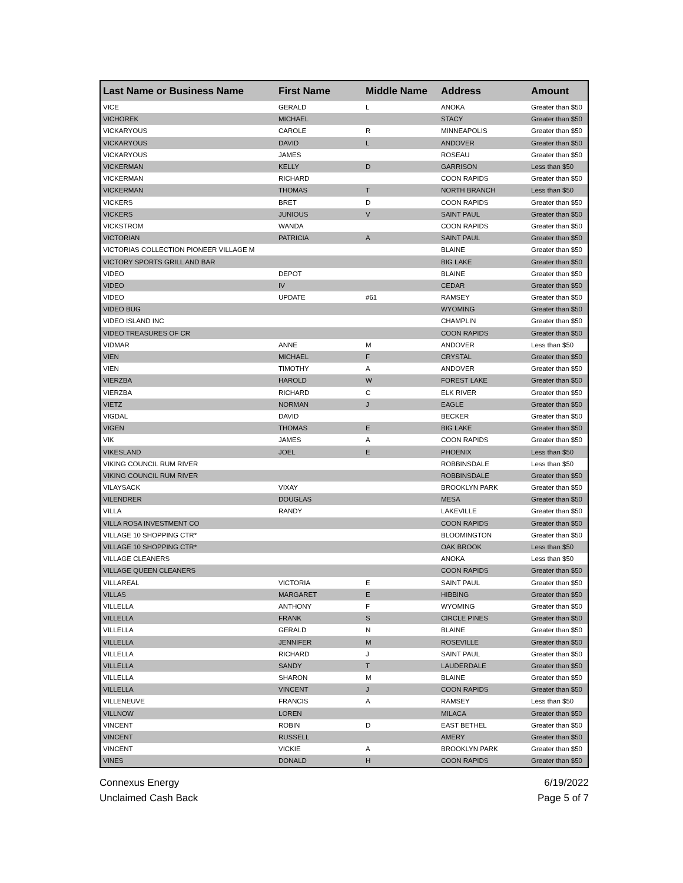| Last Name or Business Name | First Name | Middle Name | Address | Amount |
| --- | --- | --- | --- | --- |
| VICE | GERALD | L | ANOKA | Greater than $50 |
| VICHOREK | MICHAEL | | STACY | Greater than $50 |
| VICKARYOUS | CAROLE | R | MINNEAPOLIS | Greater than $50 |
| VICKARYOUS | DAVID | L | ANDOVER | Greater than $50 |
| VICKARYOUS | JAMES | | ROSEAU | Greater than $50 |
| VICKERMAN | KELLY | D | GARRISON | Less than $50 |
| VICKERMAN | RICHARD | | COON RAPIDS | Greater than $50 |
| VICKERMAN | THOMAS | T | NORTH BRANCH | Less than $50 |
| VICKERS | BRET | D | COON RAPIDS | Greater than $50 |
| VICKERS | JUNIOUS | V | SAINT PAUL | Greater than $50 |
| VICKSTROM | WANDA | | COON RAPIDS | Greater than $50 |
| VICTORIAN | PATRICIA | A | SAINT PAUL | Greater than $50 |
| VICTORIAS COLLECTION PIONEER VILLAGE M | | | BLAINE | Greater than $50 |
| VICTORY SPORTS GRILL AND BAR | | | BIG LAKE | Greater than $50 |
| VIDEO | DEPOT | | BLAINE | Greater than $50 |
| VIDEO | IV | | CEDAR | Greater than $50 |
| VIDEO | UPDATE | #61 | RAMSEY | Greater than $50 |
| VIDEO BUG | | | WYOMING | Greater than $50 |
| VIDEO ISLAND INC | | | CHAMPLIN | Greater than $50 |
| VIDEO TREASURES OF CR | | | COON RAPIDS | Greater than $50 |
| VIDMAR | ANNE | M | ANDOVER | Less than $50 |
| VIEN | MICHAEL | F | CRYSTAL | Greater than $50 |
| VIEN | TIMOTHY | A | ANDOVER | Greater than $50 |
| VIERZBA | HAROLD | W | FOREST LAKE | Greater than $50 |
| VIERZBA | RICHARD | C | ELK RIVER | Greater than $50 |
| VIETZ | NORMAN | J | EAGLE | Greater than $50 |
| VIGDAL | DAVID | | BECKER | Greater than $50 |
| VIGEN | THOMAS | E | BIG LAKE | Greater than $50 |
| VIK | JAMES | A | COON RAPIDS | Greater than $50 |
| VIKESLAND | JOEL | E | PHOENIX | Less than $50 |
| VIKING COUNCIL RUM RIVER | | | ROBBINSDALE | Less than $50 |
| VIKING COUNCIL RUM RIVER | | | ROBBINSDALE | Greater than $50 |
| VILAYSACK | VIXAY | | BROOKLYN PARK | Greater than $50 |
| VILENDRER | DOUGLAS | | MESA | Greater than $50 |
| VILLA | RANDY | | LAKEVILLE | Greater than $50 |
| VILLA ROSA INVESTMENT CO | | | COON RAPIDS | Greater than $50 |
| VILLAGE 10 SHOPPING CTR* | | | BLOOMINGTON | Greater than $50 |
| VILLAGE 10 SHOPPING CTR* | | | OAK BROOK | Less than $50 |
| VILLAGE CLEANERS | | | ANOKA | Less than $50 |
| VILLAGE QUEEN CLEANERS | | | COON RAPIDS | Greater than $50 |
| VILLAREAL | VICTORIA | E | SAINT PAUL | Greater than $50 |
| VILLAS | MARGARET | E | HIBBING | Greater than $50 |
| VILLELLA | ANTHONY | F | WYOMING | Greater than $50 |
| VILLELLA | FRANK | S | CIRCLE PINES | Greater than $50 |
| VILLELLA | GERALD | N | BLAINE | Greater than $50 |
| VILLELLA | JENNIFER | M | ROSEVILLE | Greater than $50 |
| VILLELLA | RICHARD | J | SAINT PAUL | Greater than $50 |
| VILLELLA | SANDY | T | LAUDERDALE | Greater than $50 |
| VILLELLA | SHARON | M | BLAINE | Greater than $50 |
| VILLELLA | VINCENT | J | COON RAPIDS | Greater than $50 |
| VILLENEUVE | FRANCIS | A | RAMSEY | Less than $50 |
| VILLNOW | LOREN | | MILACA | Greater than $50 |
| VINCENT | ROBIN | D | EAST BETHEL | Greater than $50 |
| VINCENT | RUSSELL | | AMERY | Greater than $50 |
| VINCENT | VICKIE | A | BROOKLYN PARK | Greater than $50 |
| VINES | DONALD | H | COON RAPIDS | Greater than $50 |
Connexus Energy
Unclaimed Cash Back
6/19/2022
Page 5 of 7